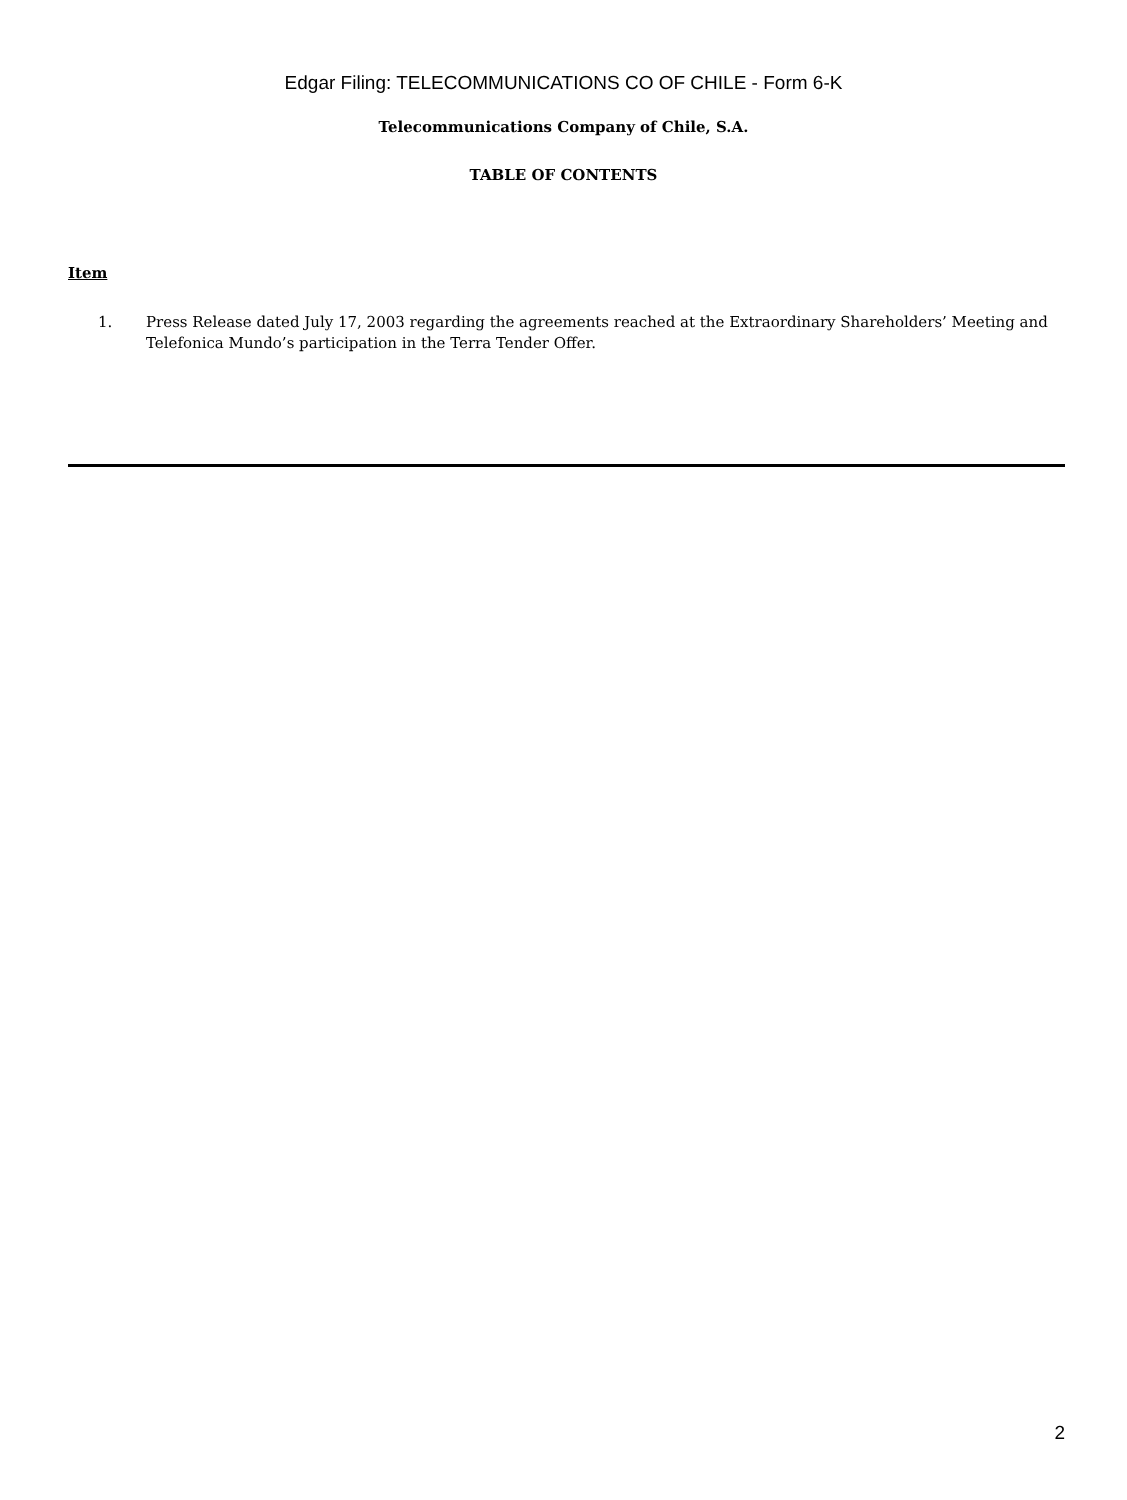Edgar Filing: TELECOMMUNICATIONS CO OF CHILE - Form 6-K
Telecommunications Company of Chile, S.A.
TABLE OF CONTENTS
Item
1. Press Release dated July 17, 2003 regarding the agreements reached at the Extraordinary Shareholders’ Meeting and Telefonica Mundo’s participation in the Terra Tender Offer.
2